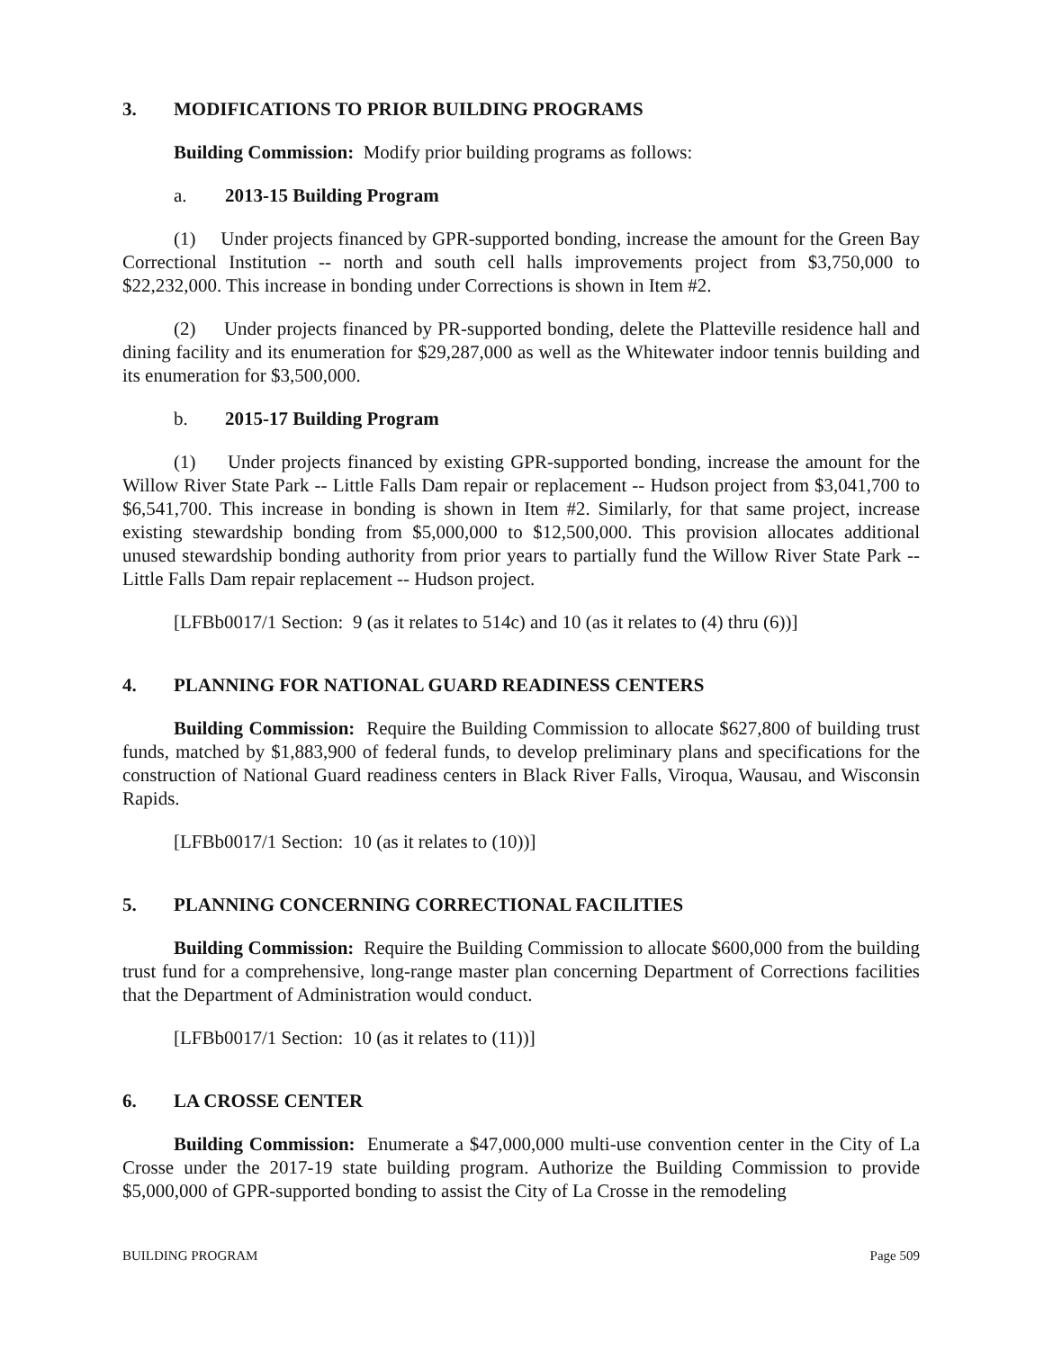3. MODIFICATIONS TO PRIOR BUILDING PROGRAMS
Building Commission: Modify prior building programs as follows:
a. 2013-15 Building Program
(1) Under projects financed by GPR-supported bonding, increase the amount for the Green Bay Correctional Institution -- north and south cell halls improvements project from $3,750,000 to $22,232,000. This increase in bonding under Corrections is shown in Item #2.
(2) Under projects financed by PR-supported bonding, delete the Platteville residence hall and dining facility and its enumeration for $29,287,000 as well as the Whitewater indoor tennis building and its enumeration for $3,500,000.
b. 2015-17 Building Program
(1) Under projects financed by existing GPR-supported bonding, increase the amount for the Willow River State Park -- Little Falls Dam repair or replacement -- Hudson project from $3,041,700 to $6,541,700. This increase in bonding is shown in Item #2. Similarly, for that same project, increase existing stewardship bonding from $5,000,000 to $12,500,000. This provision allocates additional unused stewardship bonding authority from prior years to partially fund the Willow River State Park -- Little Falls Dam repair replacement -- Hudson project.
[LFBb0017/1 Section: 9 (as it relates to 514c) and 10 (as it relates to (4) thru (6))]
4. PLANNING FOR NATIONAL GUARD READINESS CENTERS
Building Commission: Require the Building Commission to allocate $627,800 of building trust funds, matched by $1,883,900 of federal funds, to develop preliminary plans and specifications for the construction of National Guard readiness centers in Black River Falls, Viroqua, Wausau, and Wisconsin Rapids.
[LFBb0017/1 Section: 10 (as it relates to (10))]
5. PLANNING CONCERNING CORRECTIONAL FACILITIES
Building Commission: Require the Building Commission to allocate $600,000 from the building trust fund for a comprehensive, long-range master plan concerning Department of Corrections facilities that the Department of Administration would conduct.
[LFBb0017/1 Section: 10 (as it relates to (11))]
6. LA CROSSE CENTER
Building Commission: Enumerate a $47,000,000 multi-use convention center in the City of La Crosse under the 2017-19 state building program. Authorize the Building Commission to provide $5,000,000 of GPR-supported bonding to assist the City of La Crosse in the remodeling
BUILDING PROGRAM Page 509